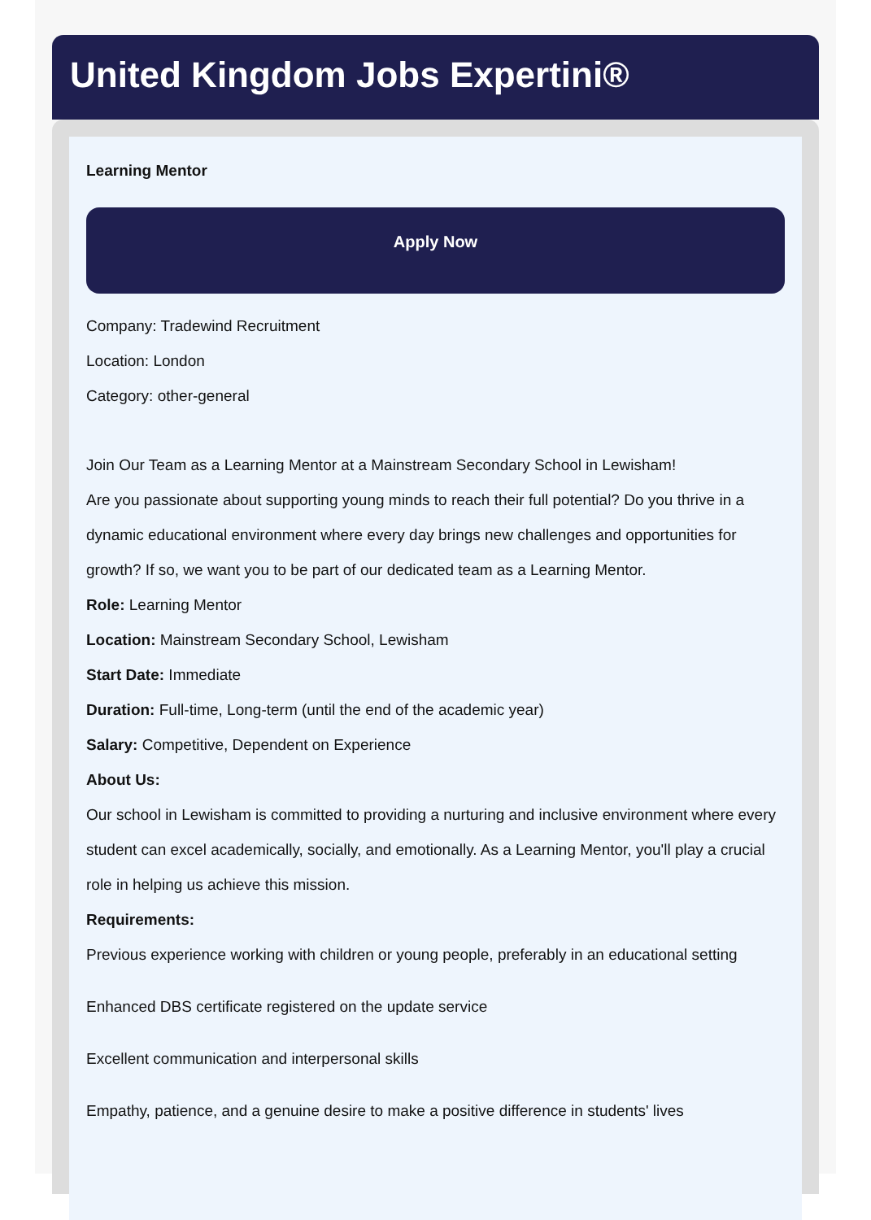United Kingdom Jobs Expertini®
Learning Mentor
Apply Now
Company: Tradewind Recruitment
Location: London
Category: other-general
Join Our Team as a Learning Mentor at a Mainstream Secondary School in Lewisham!
Are you passionate about supporting young minds to reach their full potential? Do you thrive in a dynamic educational environment where every day brings new challenges and opportunities for growth? If so, we want you to be part of our dedicated team as a Learning Mentor.
Role: Learning Mentor
Location: Mainstream Secondary School, Lewisham
Start Date: Immediate
Duration: Full-time, Long-term (until the end of the academic year)
Salary: Competitive, Dependent on Experience
About Us:
Our school in Lewisham is committed to providing a nurturing and inclusive environment where every student can excel academically, socially, and emotionally. As a Learning Mentor, you'll play a crucial role in helping us achieve this mission.
Requirements:
Previous experience working with children or young people, preferably in an educational setting
Enhanced DBS certificate registered on the update service
Excellent communication and interpersonal skills
Empathy, patience, and a genuine desire to make a positive difference in students' lives